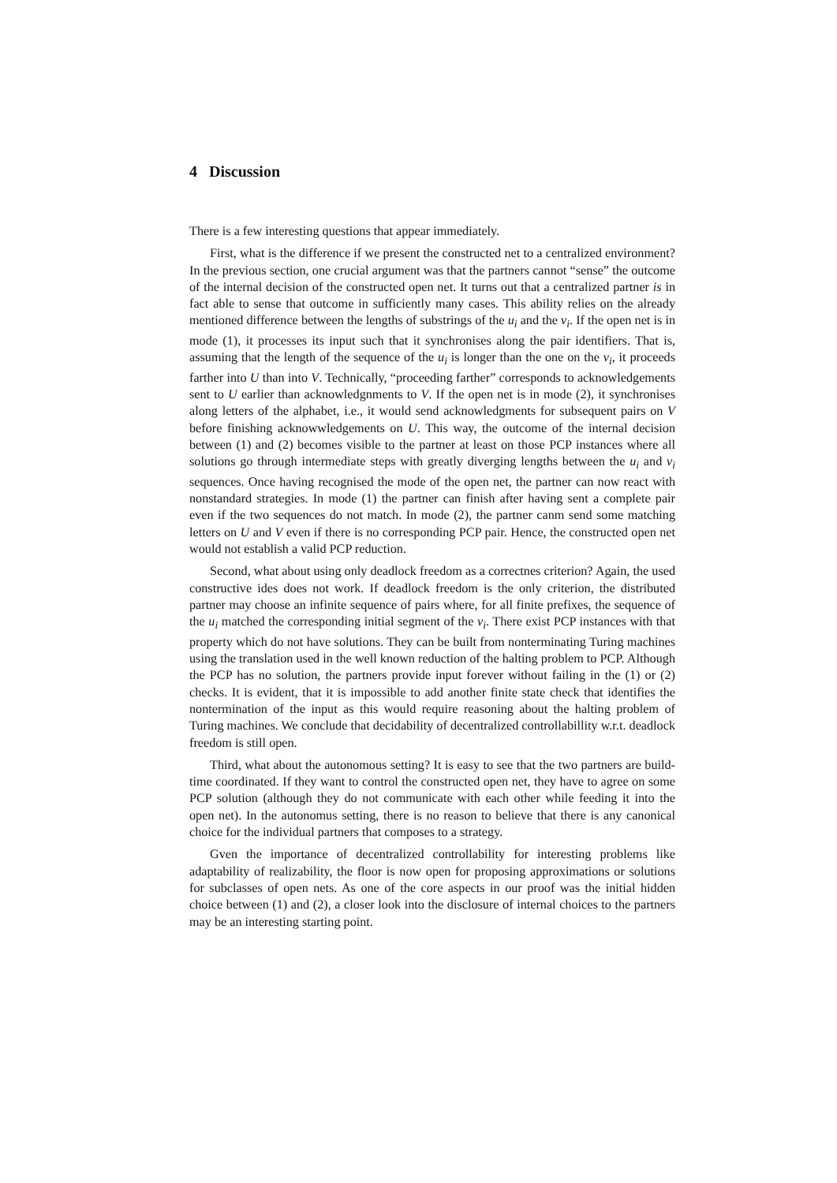4 Discussion
There is a few interesting questions that appear immediately.
First, what is the difference if we present the constructed net to a centralized environment? In the previous section, one crucial argument was that the partners cannot “sense” the outcome of the internal decision of the constructed open net. It turns out that a centralized partner is in fact able to sense that outcome in sufficiently many cases. This ability relies on the already mentioned difference between the lengths of substrings of the u<sub>i</sub> and the v<sub>i</sub>. If the open net is in mode (1), it processes its input such that it synchronises along the pair identifiers. That is, assuming that the length of the sequence of the u<sub>i</sub> is longer than the one on the v<sub>i</sub>, it proceeds farther into U than into V. Technically, “proceeding farther” corresponds to acknowledgements sent to U earlier than acknowledgnments to V. If the open net is in mode (2), it synchronises along letters of the alphabet, i.e., it would send acknowledgments for subsequent pairs on V before finishing acknowwledgements on U. This way, the outcome of the internal decision between (1) and (2) becomes visible to the partner at least on those PCP instances where all solutions go through intermediate steps with greatly diverging lengths between the u<sub>i</sub> and v<sub>i</sub> sequences. Once having recognised the mode of the open net, the partner can now react with nonstandard strategies. In mode (1) the partner can finish after having sent a complete pair even if the two sequences do not match. In mode (2), the partner canm send some matching letters on U and V even if there is no corresponding PCP pair. Hence, the constructed open net would not establish a valid PCP reduction.
Second, what about using only deadlock freedom as a correctnes criterion? Again, the used constructive ides does not work. If deadlock freedom is the only criterion, the distributed partner may choose an infinite sequence of pairs where, for all finite prefixes, the sequence of the u<sub>i</sub> matched the corresponding initial segment of the v<sub>i</sub>. There exist PCP instances with that property which do not have solutions. They can be built from nonterminating Turing machines using the translation used in the well known reduction of the halting problem to PCP. Although the PCP has no solution, the partners provide input forever without failing in the (1) or (2) checks. It is evident, that it is impossible to add another finite state check that identifies the nontermination of the input as this would require reasoning about the halting problem of Turing machines. We conclude that decidability of decentralized controllabillity w.r.t. deadlock freedom is still open.
Third, what about the autonomous setting? It is easy to see that the two partners are build-time coordinated. If they want to control the constructed open net, they have to agree on some PCP solution (although they do not communicate with each other while feeding it into the open net). In the autonomus setting, there is no reason to believe that there is any canonical choice for the individual partners that composes to a strategy.
Gven the importance of decentralized controllability for interesting problems like adaptability of realizability, the floor is now open for proposing approximations or solutions for subclasses of open nets. As one of the core aspects in our proof was the initial hidden choice between (1) and (2), a closer look into the disclosure of internal choices to the partners may be an interesting starting point.